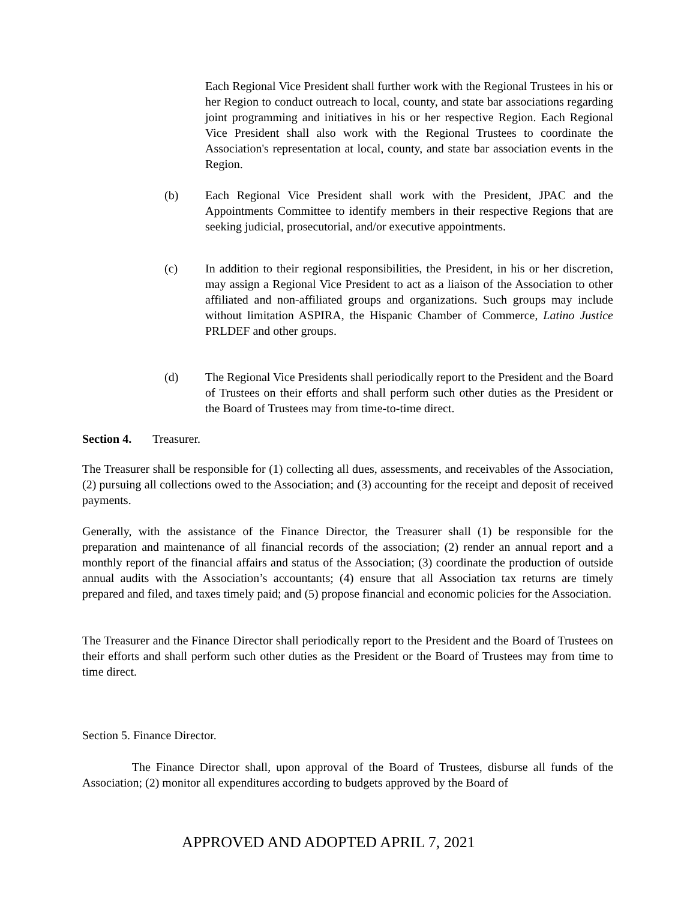Each Regional Vice President shall further work with the Regional Trustees in his or her Region to conduct outreach to local, county, and state bar associations regarding joint programming and initiatives in his or her respective Region. Each Regional Vice President shall also work with the Regional Trustees to coordinate the Association's representation at local, county, and state bar association events in the Region.
(b) Each Regional Vice President shall work with the President, JPAC and the Appointments Committee to identify members in their respective Regions that are seeking judicial, prosecutorial, and/or executive appointments.
(c) In addition to their regional responsibilities, the President, in his or her discretion, may assign a Regional Vice President to act as a liaison of the Association to other affiliated and non-affiliated groups and organizations. Such groups may include without limitation ASPIRA, the Hispanic Chamber of Commerce, Latino Justice PRLDEF and other groups.
(d) The Regional Vice Presidents shall periodically report to the President and the Board of Trustees on their efforts and shall perform such other duties as the President or the Board of Trustees may from time-to-time direct.
Section 4. Treasurer.
The Treasurer shall be responsible for (1) collecting all dues, assessments, and receivables of the Association, (2) pursuing all collections owed to the Association; and (3) accounting for the receipt and deposit of received payments.
Generally, with the assistance of the Finance Director, the Treasurer shall (1) be responsible for the preparation and maintenance of all financial records of the association; (2) render an annual report and a monthly report of the financial affairs and status of the Association; (3) coordinate the production of outside annual audits with the Association’s accountants; (4) ensure that all Association tax returns are timely prepared and filed, and taxes timely paid; and (5) propose financial and economic policies for the Association.
The Treasurer and the Finance Director shall periodically report to the President and the Board of Trustees on their efforts and shall perform such other duties as the President or the Board of Trustees may from time to time direct.
Section 5. Finance Director.
The Finance Director shall, upon approval of the Board of Trustees, disburse all funds of the Association; (2) monitor all expenditures according to budgets approved by the Board of
APPROVED AND ADOPTED APRIL 7, 2021